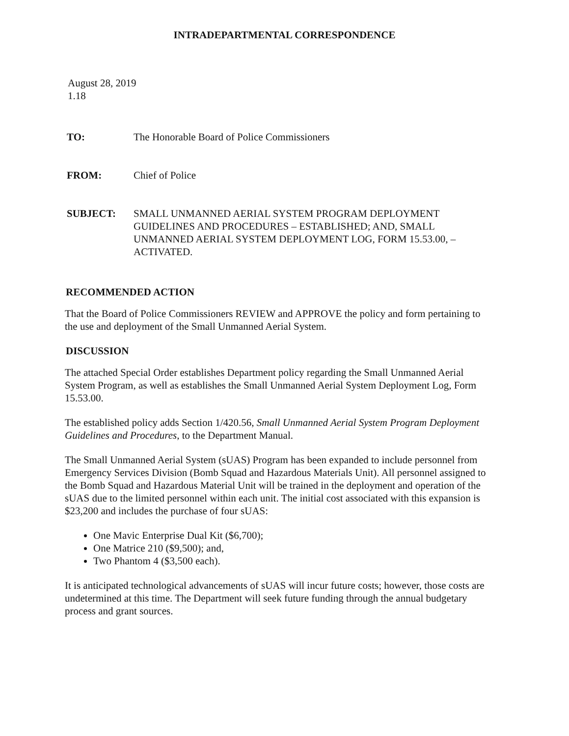INTRADEPARTMENTAL CORRESPONDENCE
August 28, 2019
1.18
TO: The Honorable Board of Police Commissioners
FROM: Chief of Police
SUBJECT: SMALL UNMANNED AERIAL SYSTEM PROGRAM DEPLOYMENT GUIDELINES AND PROCEDURES – ESTABLISHED; AND, SMALL UNMANNED AERIAL SYSTEM DEPLOYMENT LOG, FORM 15.53.00, – ACTIVATED.
RECOMMENDED ACTION
That the Board of Police Commissioners REVIEW and APPROVE the policy and form pertaining to the use and deployment of the Small Unmanned Aerial System.
DISCUSSION
The attached Special Order establishes Department policy regarding the Small Unmanned Aerial System Program, as well as establishes the Small Unmanned Aerial System Deployment Log, Form 15.53.00.
The established policy adds Section 1/420.56, Small Unmanned Aerial System Program Deployment Guidelines and Procedures, to the Department Manual.
The Small Unmanned Aerial System (sUAS) Program has been expanded to include personnel from Emergency Services Division (Bomb Squad and Hazardous Materials Unit). All personnel assigned to the Bomb Squad and Hazardous Material Unit will be trained in the deployment and operation of the sUAS due to the limited personnel within each unit. The initial cost associated with this expansion is $23,200 and includes the purchase of four sUAS:
One Mavic Enterprise Dual Kit ($6,700);
One Matrice 210 ($9,500); and,
Two Phantom 4 ($3,500 each).
It is anticipated technological advancements of sUAS will incur future costs; however, those costs are undetermined at this time. The Department will seek future funding through the annual budgetary process and grant sources.